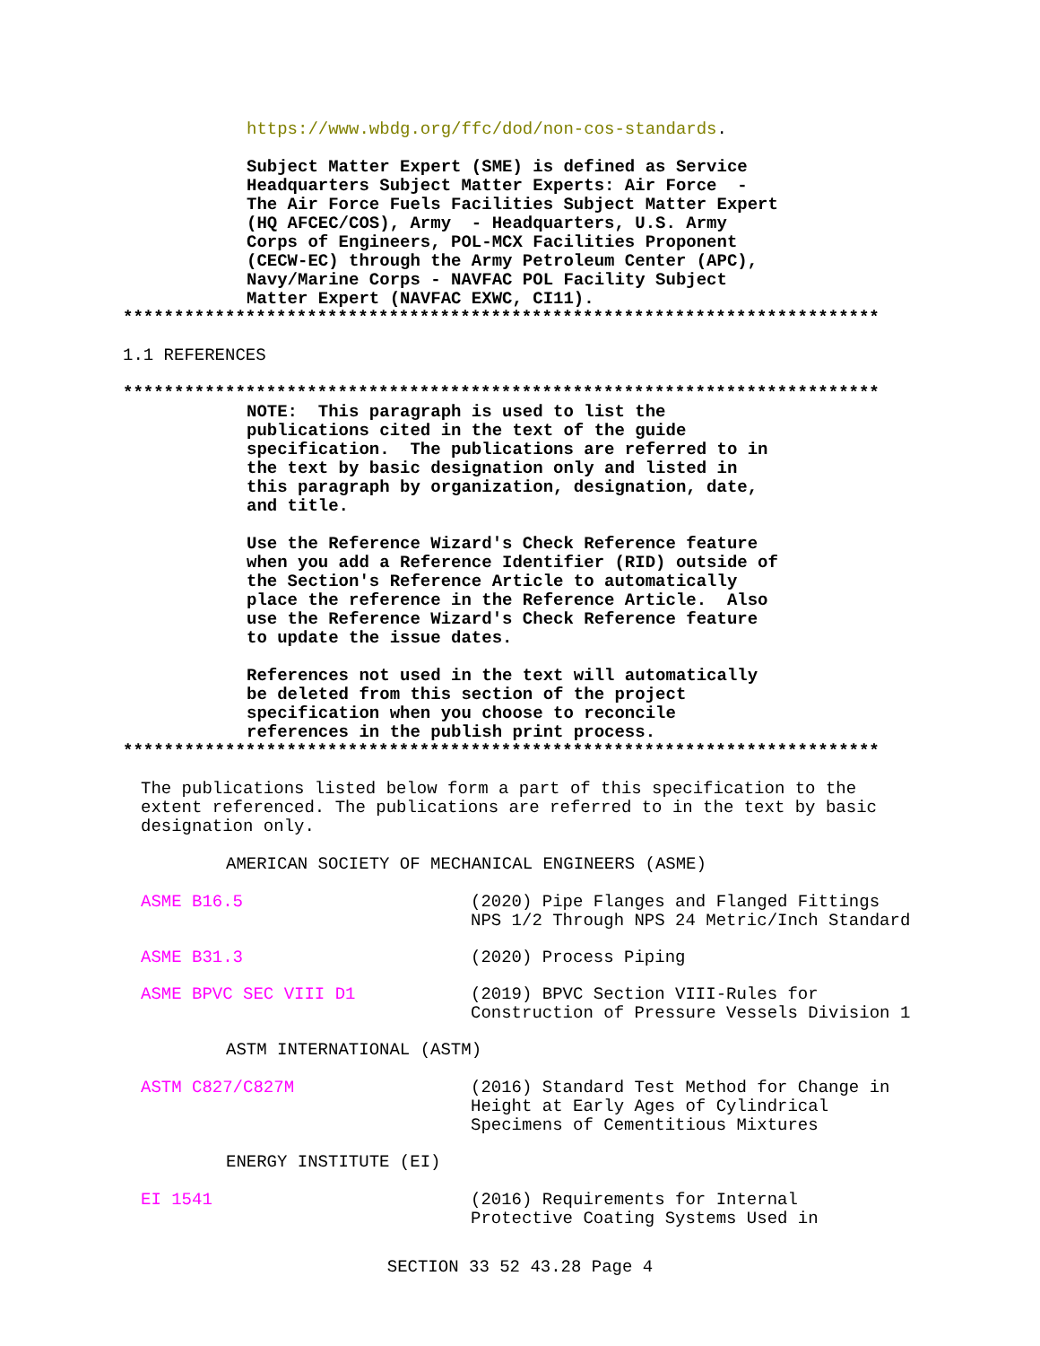https://www.wbdg.org/ffc/dod/non-cos-standards.
Subject Matter Expert (SME) is defined as Service Headquarters Subject Matter Experts: Air Force - The Air Force Fuels Facilities Subject Matter Expert (HQ AFCEC/COS), Army - Headquarters, U.S. Army Corps of Engineers, POL-MCX Facilities Proponent (CECW-EC) through the Army Petroleum Center (APC), Navy/Marine Corps - NAVFAC POL Facility Subject Matter Expert (NAVFAC EXWC, CI11).
**************************************************************************
1.1 REFERENCES
**************************************************************************
NOTE: This paragraph is used to list the publications cited in the text of the guide specification. The publications are referred to in the text by basic designation only and listed in this paragraph by organization, designation, date, and title.
Use the Reference Wizard's Check Reference feature when you add a Reference Identifier (RID) outside of the Section's Reference Article to automatically place the reference in the Reference Article. Also use the Reference Wizard's Check Reference feature to update the issue dates.
References not used in the text will automatically be deleted from this section of the project specification when you choose to reconcile references in the publish print process.
**************************************************************************
The publications listed below form a part of this specification to the
extent referenced. The publications are referred to in the text by basic
designation only.
AMERICAN SOCIETY OF MECHANICAL ENGINEERS (ASME)
| ASME B16.5 | (2020) Pipe Flanges and Flanged Fittings NPS 1/2 Through NPS 24 Metric/Inch Standard |
| ASME B31.3 | (2020) Process Piping |
| ASME BPVC SEC VIII D1 | (2019) BPVC Section VIII-Rules for Construction of Pressure Vessels Division 1 |
ASTM INTERNATIONAL (ASTM)
| ASTM C827/C827M | (2016) Standard Test Method for Change in Height at Early Ages of Cylindrical Specimens of Cementitious Mixtures |
ENERGY INSTITUTE (EI)
| EI 1541 | (2016) Requirements for Internal Protective Coating Systems Used in |
SECTION 33 52 43.28 Page 4